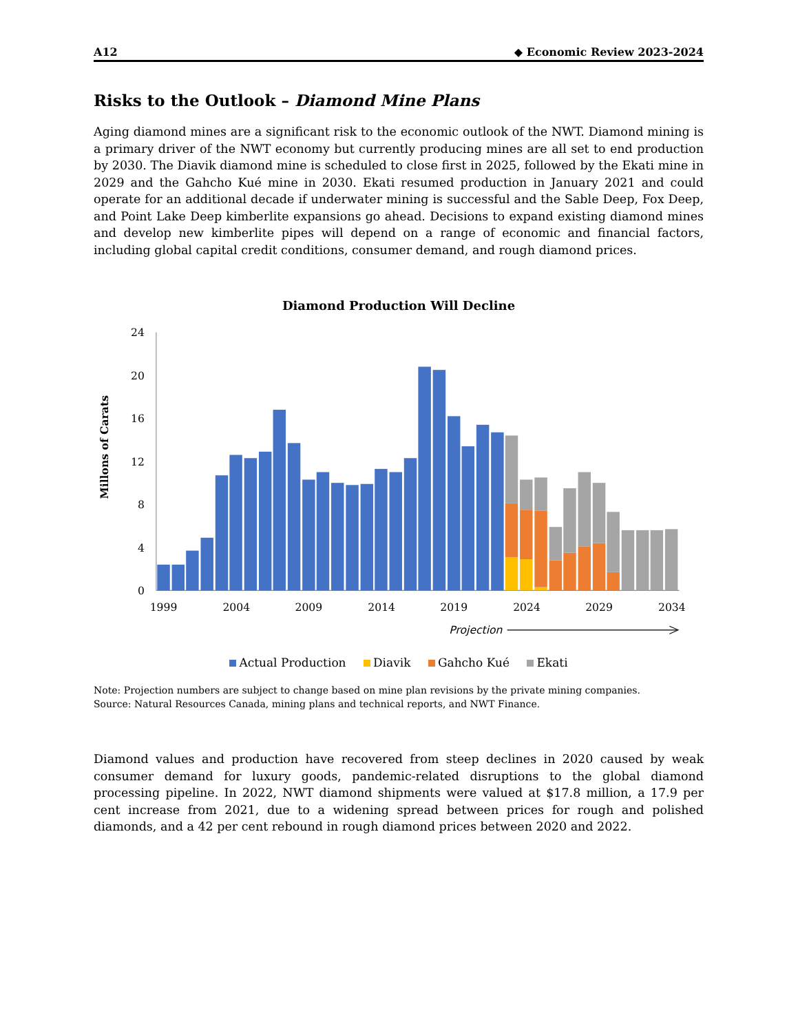A12 ◆ Economic Review 2023-2024
Risks to the Outlook – Diamond Mine Plans
Aging diamond mines are a significant risk to the economic outlook of the NWT. Diamond mining is a primary driver of the NWT economy but currently producing mines are all set to end production by 2030. The Diavik diamond mine is scheduled to close first in 2025, followed by the Ekati mine in 2029 and the Gahcho Kué mine in 2030. Ekati resumed production in January 2021 and could operate for an additional decade if underwater mining is successful and the Sable Deep, Fox Deep, and Point Lake Deep kimberlite expansions go ahead. Decisions to expand existing diamond mines and develop new kimberlite pipes will depend on a range of economic and financial factors, including global capital credit conditions, consumer demand, and rough diamond prices.
Diamond Production Will Decline
24
20
16
12
8
4
0
Millons of Carats
1999
2004
2009
2014
2019
2024
2029
2034
Projection
Actual Production Diavik Gahcho Kué Ekati
Note: Projection numbers are subject to change based on mine plan revisions by the private mining companies.
Source: Natural Resources Canada, mining plans and technical reports, and NWT Finance.
Diamond values and production have recovered from steep declines in 2020 caused by weak consumer demand for luxury goods, pandemic-related disruptions to the global diamond processing pipeline. In 2022, NWT diamond shipments were valued at $17.8 million, a 17.9 per cent increase from 2021, due to a widening spread between prices for rough and polished diamonds, and a 42 per cent rebound in rough diamond prices between 2020 and 2022.